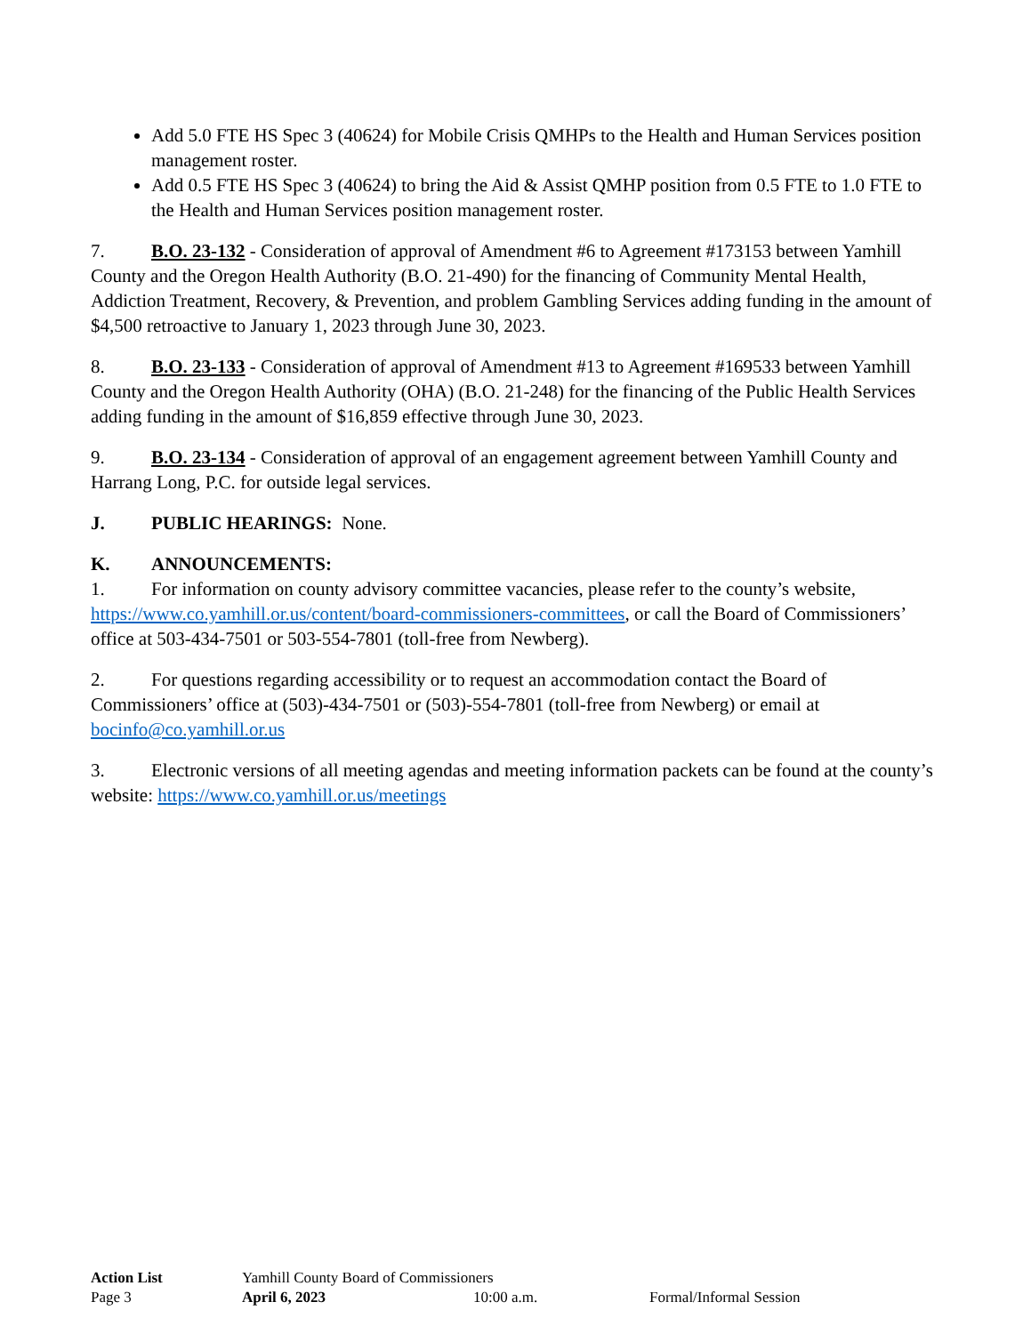Add 5.0 FTE HS Spec 3 (40624) for Mobile Crisis QMHPs to the Health and Human Services position management roster.
Add 0.5 FTE HS Spec 3 (40624) to bring the Aid & Assist QMHP position from 0.5 FTE to 1.0 FTE to the Health and Human Services position management roster.
7. B.O. 23-132 - Consideration of approval of Amendment #6 to Agreement #173153 between Yamhill County and the Oregon Health Authority (B.O. 21-490) for the financing of Community Mental Health, Addiction Treatment, Recovery, & Prevention, and problem Gambling Services adding funding in the amount of $4,500 retroactive to January 1, 2023 through June 30, 2023.
8. B.O. 23-133 - Consideration of approval of Amendment #13 to Agreement #169533 between Yamhill County and the Oregon Health Authority (OHA) (B.O. 21-248) for the financing of the Public Health Services adding funding in the amount of $16,859 effective through June 30, 2023.
9. B.O. 23-134 - Consideration of approval of an engagement agreement between Yamhill County and Harrang Long, P.C. for outside legal services.
J. PUBLIC HEARINGS: None.
K. ANNOUNCEMENTS:
1. For information on county advisory committee vacancies, please refer to the county’s website, https://www.co.yamhill.or.us/content/board-commissioners-committees, or call the Board of Commissioners’ office at 503-434-7501 or 503-554-7801 (toll-free from Newberg).
2. For questions regarding accessibility or to request an accommodation contact the Board of Commissioners’ office at (503)-434-7501 or (503)-554-7801 (toll-free from Newberg) or email at bocinfo@co.yamhill.or.us
3. Electronic versions of all meeting agendas and meeting information packets can be found at the county’s website: https://www.co.yamhill.or.us/meetings
Action List Yamhill County Board of Commissioners
Page 3 April 6, 2023 10:00 a.m. Formal/Informal Session